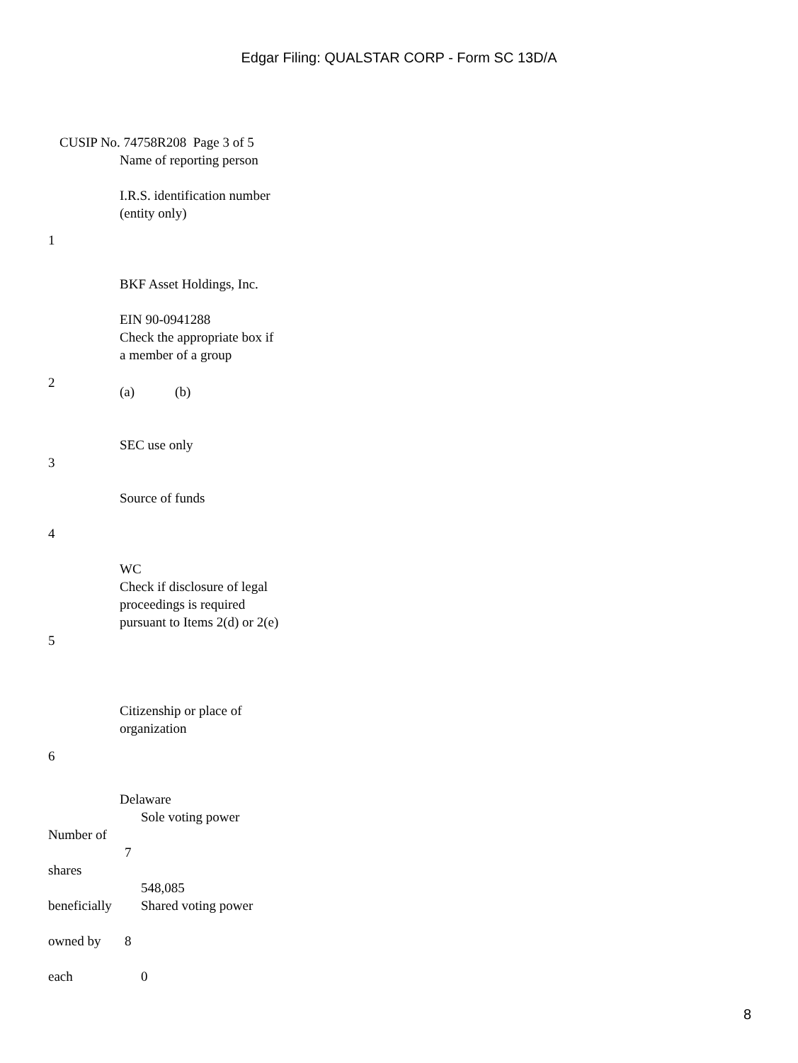Edgar Filing: QUALSTAR CORP - Form SC 13D/A
CUSIP No. 74758R208 Page 3 of 5
Name of reporting person
I.R.S. identification number
(entity only)
1
BKF Asset Holdings, Inc.
EIN 90-0941288
Check the appropriate box if
a member of a group
2
(a) (b)
SEC use only
3
Source of funds
4
WC
Check if disclosure of legal
proceedings is required
pursuant to Items 2(d) or 2(e)
5
Citizenship or place of
organization
6
Delaware
Sole voting power
Number of
7
shares
548,085
beneficially Shared voting power
owned by 8
each 0
8